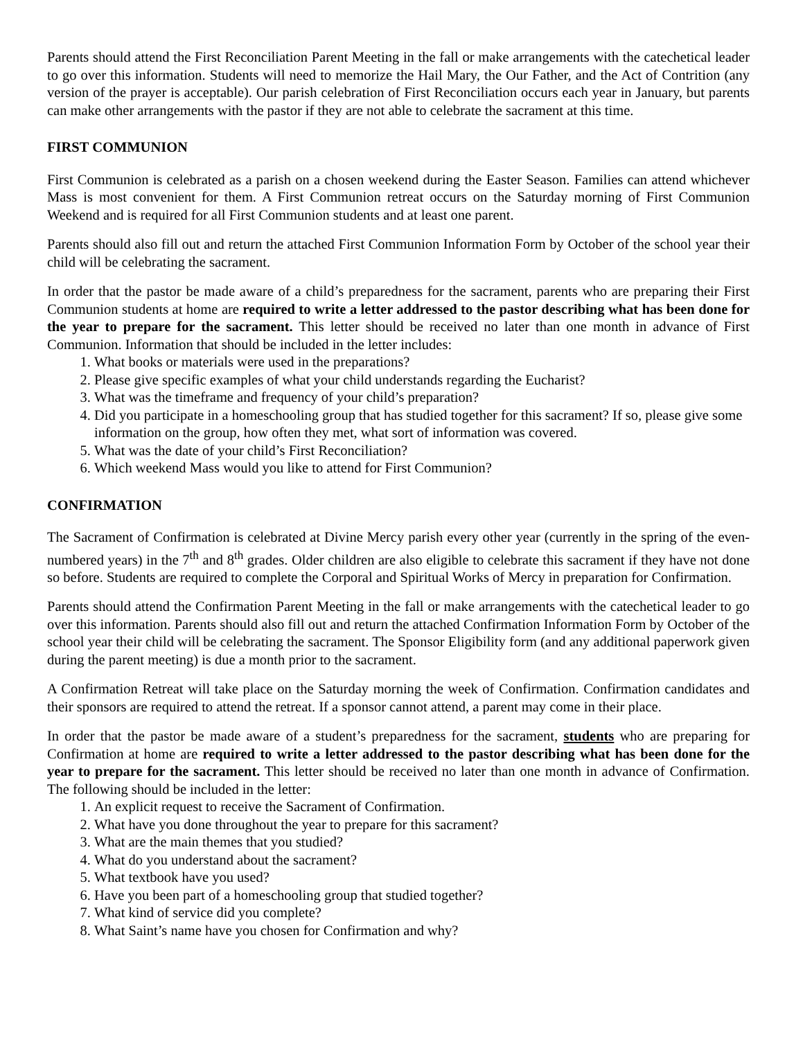Parents should attend the First Reconciliation Parent Meeting in the fall or make arrangements with the catechetical leader to go over this information. Students will need to memorize the Hail Mary, the Our Father, and the Act of Contrition (any version of the prayer is acceptable). Our parish celebration of First Reconciliation occurs each year in January, but parents can make other arrangements with the pastor if they are not able to celebrate the sacrament at this time.
FIRST COMMUNION
First Communion is celebrated as a parish on a chosen weekend during the Easter Season. Families can attend whichever Mass is most convenient for them. A First Communion retreat occurs on the Saturday morning of First Communion Weekend and is required for all First Communion students and at least one parent.
Parents should also fill out and return the attached First Communion Information Form by October of the school year their child will be celebrating the sacrament.
In order that the pastor be made aware of a child’s preparedness for the sacrament, parents who are preparing their First Communion students at home are required to write a letter addressed to the pastor describing what has been done for the year to prepare for the sacrament. This letter should be received no later than one month in advance of First Communion. Information that should be included in the letter includes:
1. What books or materials were used in the preparations?
2. Please give specific examples of what your child understands regarding the Eucharist?
3. What was the timeframe and frequency of your child’s preparation?
4. Did you participate in a homeschooling group that has studied together for this sacrament? If so, please give some information on the group, how often they met, what sort of information was covered.
5. What was the date of your child’s First Reconciliation?
6. Which weekend Mass would you like to attend for First Communion?
CONFIRMATION
The Sacrament of Confirmation is celebrated at Divine Mercy parish every other year (currently in the spring of the even-numbered years) in the 7<sup>th</sup> and 8<sup>th</sup> grades. Older children are also eligible to celebrate this sacrament if they have not done so before. Students are required to complete the Corporal and Spiritual Works of Mercy in preparation for Confirmation.
Parents should attend the Confirmation Parent Meeting in the fall or make arrangements with the catechetical leader to go over this information. Parents should also fill out and return the attached Confirmation Information Form by October of the school year their child will be celebrating the sacrament. The Sponsor Eligibility form (and any additional paperwork given during the parent meeting) is due a month prior to the sacrament.
A Confirmation Retreat will take place on the Saturday morning the week of Confirmation. Confirmation candidates and their sponsors are required to attend the retreat. If a sponsor cannot attend, a parent may come in their place.
In order that the pastor be made aware of a student’s preparedness for the sacrament, students who are preparing for Confirmation at home are required to write a letter addressed to the pastor describing what has been done for the year to prepare for the sacrament. This letter should be received no later than one month in advance of Confirmation. The following should be included in the letter:
1. An explicit request to receive the Sacrament of Confirmation.
2. What have you done throughout the year to prepare for this sacrament?
3. What are the main themes that you studied?
4. What do you understand about the sacrament?
5. What textbook have you used?
6. Have you been part of a homeschooling group that studied together?
7. What kind of service did you complete?
8. What Saint’s name have you chosen for Confirmation and why?